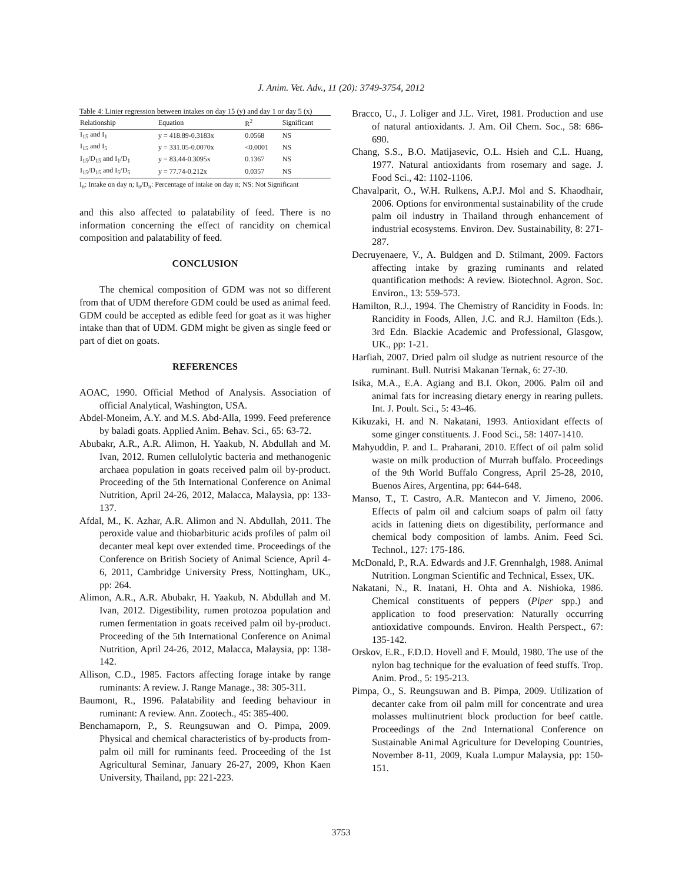J. Anim. Vet. Adv., 11 (20): 3749-3754, 2012
Table 4: Linier regression between intakes on day 15 (y) and day 1 or day 5 (x)
| Relationship | Equation | R<sup>2</sup> | Significant |
| --- | --- | --- | --- |
| I<sub>15</sub> and I<sub>1</sub> | y = 418.89-0.3183x | 0.0568 | NS |
| I<sub>15</sub> and I<sub>5</sub> | y = 331.05-0.0070x | <0.0001 | NS |
| I<sub>15</sub>/D<sub>15</sub> and I<sub>1</sub>/D<sub>1</sub> | y = 83.44-0.3095x | 0.1367 | NS |
| I<sub>15</sub>/D<sub>15</sub> and I<sub>5</sub>/D<sub>5</sub> | y = 77.74-0.212x | 0.0357 | NS |
I<sub>n</sub>: Intake on day n; I<sub>n</sub>/D<sub>n</sub>: Percentage of intake on day n; NS: Not Significant
and this also affected to palatability of feed. There is no information concerning the effect of rancidity on chemical composition and palatability of feed.
CONCLUSION
The chemical composition of GDM was not so different from that of UDM therefore GDM could be used as animal feed. GDM could be accepted as edible feed for goat as it was higher intake than that of UDM. GDM might be given as single feed or part of diet on goats.
REFERENCES
AOAC, 1990. Official Method of Analysis. Association of official Analytical, Washington, USA.
Abdel-Moneim, A.Y. and M.S. Abd-Alla, 1999. Feed preference by baladi goats. Applied Anim. Behav. Sci., 65: 63-72.
Abubakr, A.R., A.R. Alimon, H. Yaakub, N. Abdullah and M. Ivan, 2012. Rumen cellulolytic bacteria and methanogenic archaea population in goats received palm oil by-product. Proceeding of the 5th International Conference on Animal Nutrition, April 24-26, 2012, Malacca, Malaysia, pp: 133-137.
Afdal, M., K. Azhar, A.R. Alimon and N. Abdullah, 2011. The peroxide value and thiobarbituric acids profiles of palm oil decanter meal kept over extended time. Proceedings of the Conference on British Society of Animal Science, April 4-6, 2011, Cambridge University Press, Nottingham, UK., pp: 264.
Alimon, A.R., A.R. Abubakr, H. Yaakub, N. Abdullah and M. Ivan, 2012. Digestibility, rumen protozoa population and rumen fermentation in goats received palm oil by-product. Proceeding of the 5th International Conference on Animal Nutrition, April 24-26, 2012, Malacca, Malaysia, pp: 138-142.
Allison, C.D., 1985. Factors affecting forage intake by range ruminants: A review. J. Range Manage., 38: 305-311.
Baumont, R., 1996. Palatability and feeding behaviour in ruminant: A review. Ann. Zootech., 45: 385-400.
Benchamaporn, P., S. Reungsuwan and O. Pimpa, 2009. Physical and chemical characteristics of by-products from-palm oil mill for ruminants feed. Proceeding of the 1st Agricultural Seminar, January 26-27, 2009, Khon Kaen University, Thailand, pp: 221-223.
Bracco, U., J. Loliger and J.L. Viret, 1981. Production and use of natural antioxidants. J. Am. Oil Chem. Soc., 58: 686-690.
Chang, S.S., B.O. Matijasevic, O.L. Hsieh and C.L. Huang, 1977. Natural antioxidants from rosemary and sage. J. Food Sci., 42: 1102-1106.
Chavalparit, O., W.H. Rulkens, A.P.J. Mol and S. Khaodhair, 2006. Options for environmental sustainability of the crude palm oil industry in Thailand through enhancement of industrial ecosystems. Environ. Dev. Sustainability, 8: 271-287.
Decruyenaere, V., A. Buldgen and D. Stilmant, 2009. Factors affecting intake by grazing ruminants and related quantification methods: A review. Biotechnol. Agron. Soc. Environ., 13: 559-573.
Hamilton, R.J., 1994. The Chemistry of Rancidity in Foods. In: Rancidity in Foods, Allen, J.C. and R.J. Hamilton (Eds.). 3rd Edn. Blackie Academic and Professional, Glasgow, UK., pp: 1-21.
Harfiah, 2007. Dried palm oil sludge as nutrient resource of the ruminant. Bull. Nutrisi Makanan Ternak, 6: 27-30.
Isika, M.A., E.A. Agiang and B.I. Okon, 2006. Palm oil and animal fats for increasing dietary energy in rearing pullets. Int. J. Poult. Sci., 5: 43-46.
Kikuzaki, H. and N. Nakatani, 1993. Antioxidant effects of some ginger constituents. J. Food Sci., 58: 1407-1410.
Mahyuddin, P. and L. Praharani, 2010. Effect of oil palm solid waste on milk production of Murrah buffalo. Proceedings of the 9th World Buffalo Congress, April 25-28, 2010, Buenos Aires, Argentina, pp: 644-648.
Manso, T., T. Castro, A.R. Mantecon and V. Jimeno, 2006. Effects of palm oil and calcium soaps of palm oil fatty acids in fattening diets on digestibility, performance and chemical body composition of lambs. Anim. Feed Sci. Technol., 127: 175-186.
McDonald, P., R.A. Edwards and J.F. Grennhalgh, 1988. Animal Nutrition. Longman Scientific and Technical, Essex, UK.
Nakatani, N., R. Inatani, H. Ohta and A. Nishioka, 1986. Chemical constituents of peppers (Piper spp.) and application to food preservation: Naturally occurring antioxidative compounds. Environ. Health Perspect., 67: 135-142.
Orskov, E.R., F.D.D. Hovell and F. Mould, 1980. The use of the nylon bag technique for the evaluation of feed stuffs. Trop. Anim. Prod., 5: 195-213.
Pimpa, O., S. Reungsuwan and B. Pimpa, 2009. Utilization of decanter cake from oil palm mill for concentrate and urea molasses multinutrient block production for beef cattle. Proceedings of the 2nd International Conference on Sustainable Animal Agriculture for Developing Countries, November 8-11, 2009, Kuala Lumpur Malaysia, pp: 150-151.
3753